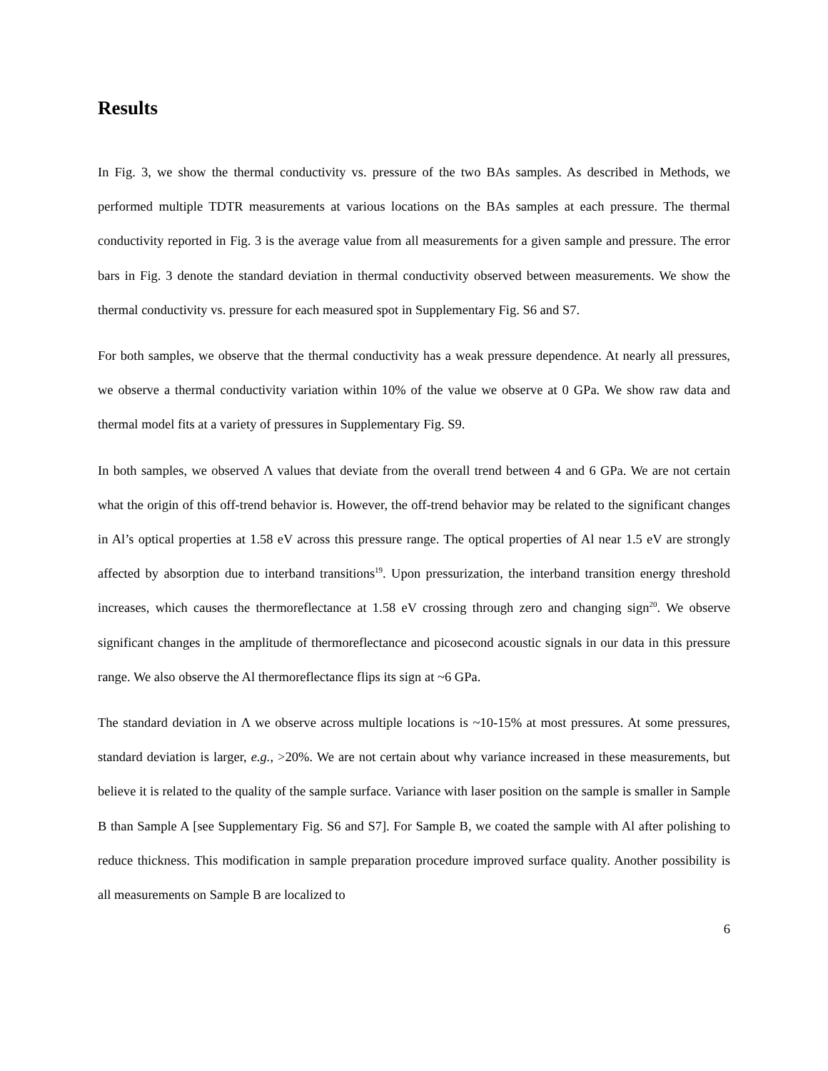Results
In Fig. 3, we show the thermal conductivity vs. pressure of the two BAs samples. As described in Methods, we performed multiple TDTR measurements at various locations on the BAs samples at each pressure. The thermal conductivity reported in Fig. 3 is the average value from all measurements for a given sample and pressure. The error bars in Fig. 3 denote the standard deviation in thermal conductivity observed between measurements. We show the thermal conductivity vs. pressure for each measured spot in Supplementary Fig. S6 and S7.
For both samples, we observe that the thermal conductivity has a weak pressure dependence. At nearly all pressures, we observe a thermal conductivity variation within 10% of the value we observe at 0 GPa. We show raw data and thermal model fits at a variety of pressures in Supplementary Fig. S9.
In both samples, we observed Λ values that deviate from the overall trend between 4 and 6 GPa. We are not certain what the origin of this off-trend behavior is. However, the off-trend behavior may be related to the significant changes in Al’s optical properties at 1.58 eV across this pressure range. The optical properties of Al near 1.5 eV are strongly affected by absorption due to interband transitions<sup>19</sup>. Upon pressurization, the interband transition energy threshold increases, which causes the thermoreflectance at 1.58 eV crossing through zero and changing sign<sup>20</sup>. We observe significant changes in the amplitude of thermoreflectance and picosecond acoustic signals in our data in this pressure range. We also observe the Al thermoreflectance flips its sign at ~6 GPa.
The standard deviation in Λ we observe across multiple locations is ~10-15% at most pressures. At some pressures, standard deviation is larger, e.g., >20%. We are not certain about why variance increased in these measurements, but believe it is related to the quality of the sample surface. Variance with laser position on the sample is smaller in Sample B than Sample A [see Supplementary Fig. S6 and S7]. For Sample B, we coated the sample with Al after polishing to reduce thickness. This modification in sample preparation procedure improved surface quality. Another possibility is all measurements on Sample B are localized to
6